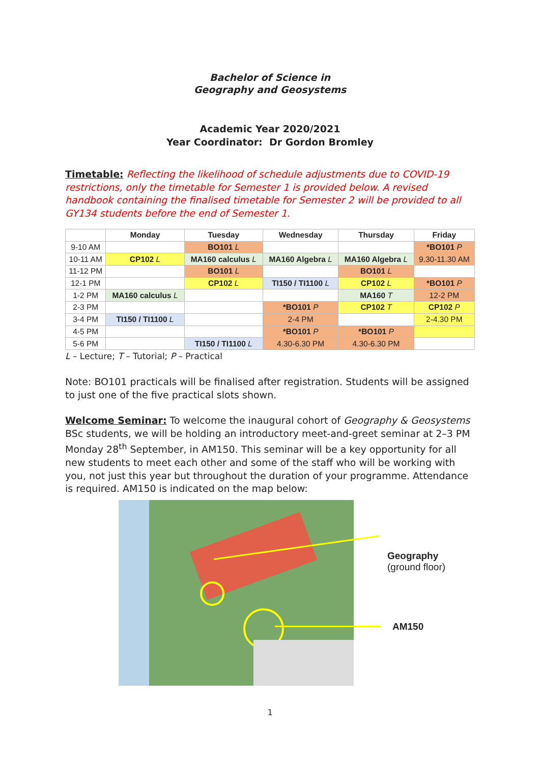Bachelor of Science in
Geography and Geosystems
Academic Year 2020/2021
Year Coordinator: Dr Gordon Bromley
Timetable: Reflecting the likelihood of schedule adjustments due to COVID-19 restrictions, only the timetable for Semester 1 is provided below. A revised handbook containing the finalised timetable for Semester 2 will be provided to all GY134 students before the end of Semester 1.
| | Monday | Tuesday | Wednesday | Thursday | Friday |
| --- | --- | --- | --- | --- | --- |
| 9-10 AM | | BO101 L | | | *BO101 P |
| 10-11 AM | CP102 L | MA160 calculus L | MA160 Algebra L | MA160 Algebra L | 9.30-11.30 AM |
| 11-12 PM | | BO101 L | | BO101 L | |
| 12-1 PM | | CP102 L | TI150 / TI1100 L | CP102 L | *BO101 P |
| 1-2 PM | MA160 calculus L | | | MA160 T | 12-2 PM |
| 2-3 PM | | | *BO101 P | CP102 T | CP102 P |
| 3-4 PM | TI150 / TI1100 L | | 2-4 PM | | 2-4.30 PM |
| 4-5 PM | | | *BO101 P | *BO101 P | |
| 5-6 PM | | TI150 / TI1100 L | 4.30-6.30 PM | 4.30-6.30 PM | |
L – Lecture; T – Tutorial; P – Practical
Note: BO101 practicals will be finalised after registration. Students will be assigned to just one of the five practical slots shown.
Welcome Seminar: To welcome the inaugural cohort of Geography & Geosystems BSc students, we will be holding an introductory meet-and-greet seminar at 2–3 PM Monday 28<sup>th</sup> September, in AM150. This seminar will be a key opportunity for all new students to meet each other and some of the staff who will be working with you, not just this year but throughout the duration of your programme. Attendance is required. AM150 is indicated on the map below:
Geography
(ground floor)
AM150
1